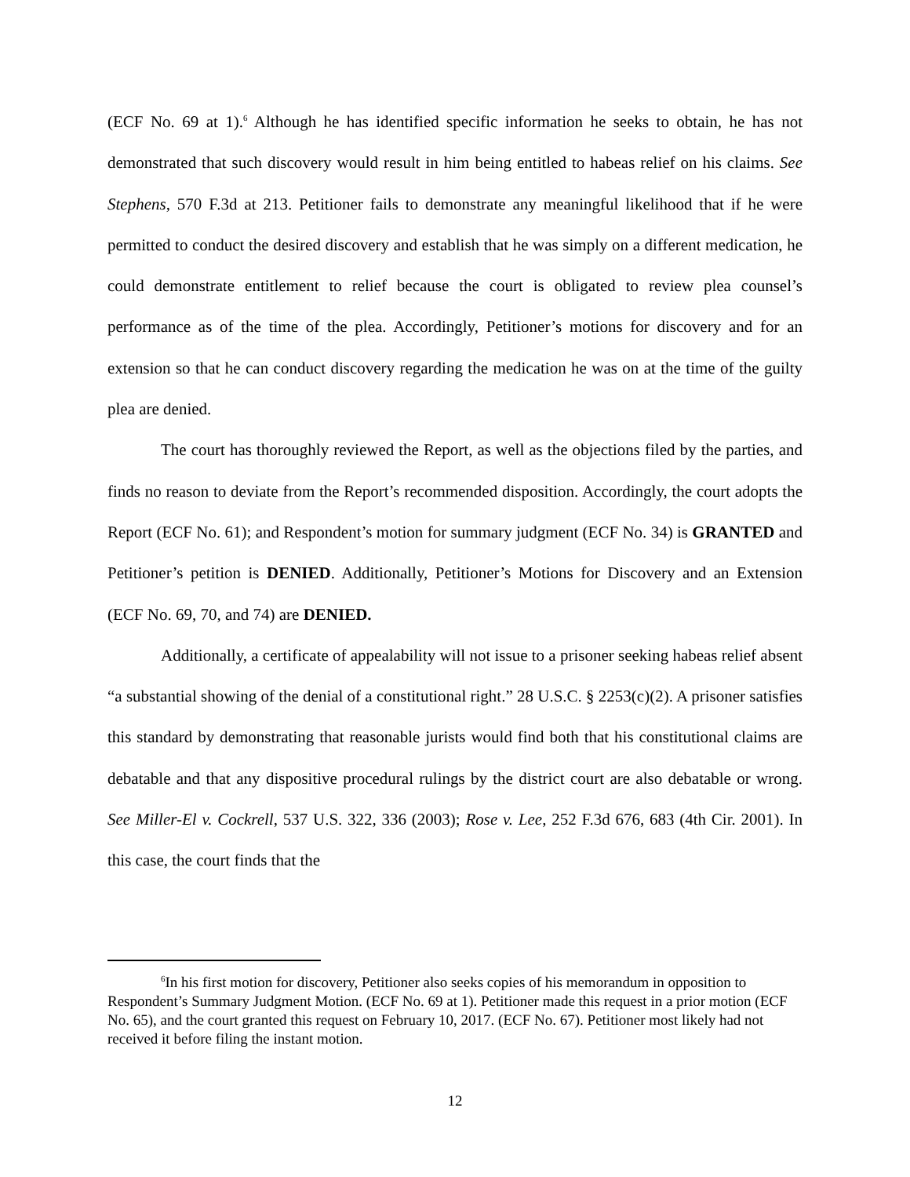(ECF No. 69 at 1).<sup>6</sup> Although he has identified specific information he seeks to obtain, he has not demonstrated that such discovery would result in him being entitled to habeas relief on his claims. See Stephens, 570 F.3d at 213. Petitioner fails to demonstrate any meaningful likelihood that if he were permitted to conduct the desired discovery and establish that he was simply on a different medication, he could demonstrate entitlement to relief because the court is obligated to review plea counsel’s performance as of the time of the plea. Accordingly, Petitioner’s motions for discovery and for an extension so that he can conduct discovery regarding the medication he was on at the time of the guilty plea are denied.
The court has thoroughly reviewed the Report, as well as the objections filed by the parties, and finds no reason to deviate from the Report’s recommended disposition. Accordingly, the court adopts the Report (ECF No. 61); and Respondent’s motion for summary judgment (ECF No. 34) is GRANTED and Petitioner’s petition is DENIED. Additionally, Petitioner’s Motions for Discovery and an Extension (ECF No. 69, 70, and 74) are DENIED.
Additionally, a certificate of appealability will not issue to a prisoner seeking habeas relief absent “a substantial showing of the denial of a constitutional right.” 28 U.S.C. § 2253(c)(2). A prisoner satisfies this standard by demonstrating that reasonable jurists would find both that his constitutional claims are debatable and that any dispositive procedural rulings by the district court are also debatable or wrong. See Miller-El v. Cockrell, 537 U.S. 322, 336 (2003); Rose v. Lee, 252 F.3d 676, 683 (4th Cir. 2001). In this case, the court finds that the
<sup>6</sup> In his first motion for discovery, Petitioner also seeks copies of his memorandum in opposition to Respondent’s Summary Judgment Motion. (ECF No. 69 at 1). Petitioner made this request in a prior motion (ECF No. 65), and the court granted this request on February 10, 2017. (ECF No. 67). Petitioner most likely had not received it before filing the instant motion.
12